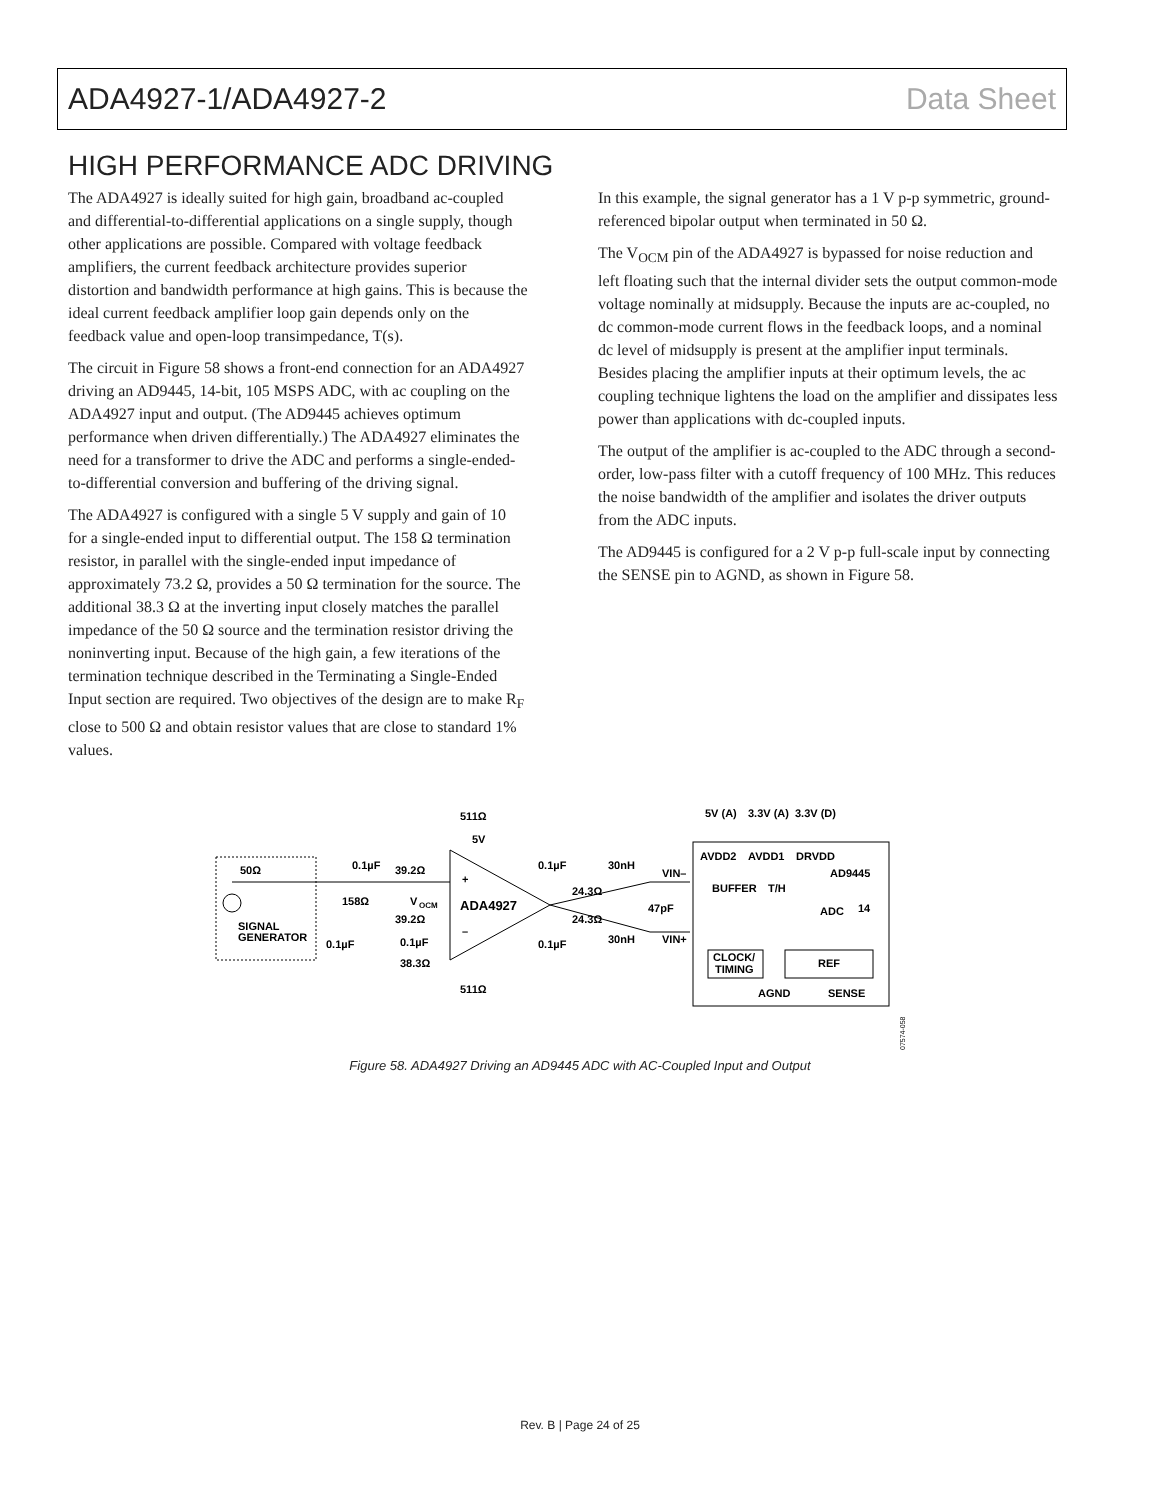ADA4927-1/ADA4927-2 Data Sheet
HIGH PERFORMANCE ADC DRIVING
The ADA4927 is ideally suited for high gain, broadband ac-coupled and differential-to-differential applications on a single supply, though other applications are possible. Compared with voltage feedback amplifiers, the current feedback architecture provides superior distortion and bandwidth performance at high gains. This is because the ideal current feedback amplifier loop gain depends only on the feedback value and open-loop transimpedance, T(s).
The circuit in Figure 58 shows a front-end connection for an ADA4927 driving an AD9445, 14-bit, 105 MSPS ADC, with ac coupling on the ADA4927 input and output. (The AD9445 achieves optimum performance when driven differentially.) The ADA4927 eliminates the need for a transformer to drive the ADC and performs a single-ended-to-differential conversion and buffering of the driving signal.
The ADA4927 is configured with a single 5 V supply and gain of 10 for a single-ended input to differential output. The 158 Ω termination resistor, in parallel with the single-ended input impedance of approximately 73.2 Ω, provides a 50 Ω termination for the source. The additional 38.3 Ω at the inverting input closely matches the parallel impedance of the 50 Ω source and the termination resistor driving the noninverting input. Because of the high gain, a few iterations of the termination technique described in the Terminating a Single-Ended Input section are required. Two objectives of the design are to make R<sub>F</sub> close to 500 Ω and obtain resistor values that are close to standard 1% values.
In this example, the signal generator has a 1 V p-p symmetric, ground-referenced bipolar output when terminated in 50 Ω.
The V<sub>OCM</sub> pin of the ADA4927 is bypassed for noise reduction and left floating such that the internal divider sets the output common-mode voltage nominally at midsupply. Because the inputs are ac-coupled, no dc common-mode current flows in the feedback loops, and a nominal dc level of midsupply is present at the amplifier input terminals. Besides placing the amplifier inputs at their optimum levels, the ac coupling technique lightens the load on the amplifier and dissipates less power than applications with dc-coupled inputs.
The output of the amplifier is ac-coupled to the ADC through a second-order, low-pass filter with a cutoff frequency of 100 MHz. This reduces the noise bandwidth of the amplifier and isolates the driver outputs from the ADC inputs.
The AD9445 is configured for a 2 V p-p full-scale input by connecting the SENSE pin to AGND, as shown in Figure 58.
50Ω
SIGNAL
GENERATOR
0.1µF
39.2Ω
158Ω
V
OCM
39.2Ω
0.1µF
38.3Ω
0.1µF
ADA4927
+
–
511Ω
5V
511Ω
0.1µF
0.1µF
30nH
30nH
24.3Ω
24.3Ω
47pF
VIN–
VIN+
5V (A)
3.3V (A)
3.3V (D)
AVDD2
AVDD1
DRVDD
AD9445
BUFFER
T/H
ADC
14
CLOCK/
TIMING
REF
AGND
SENSE
07574-058
Figure 58. ADA4927 Driving an AD9445 ADC with AC-Coupled Input and Output
Rev. B | Page 24 of 25